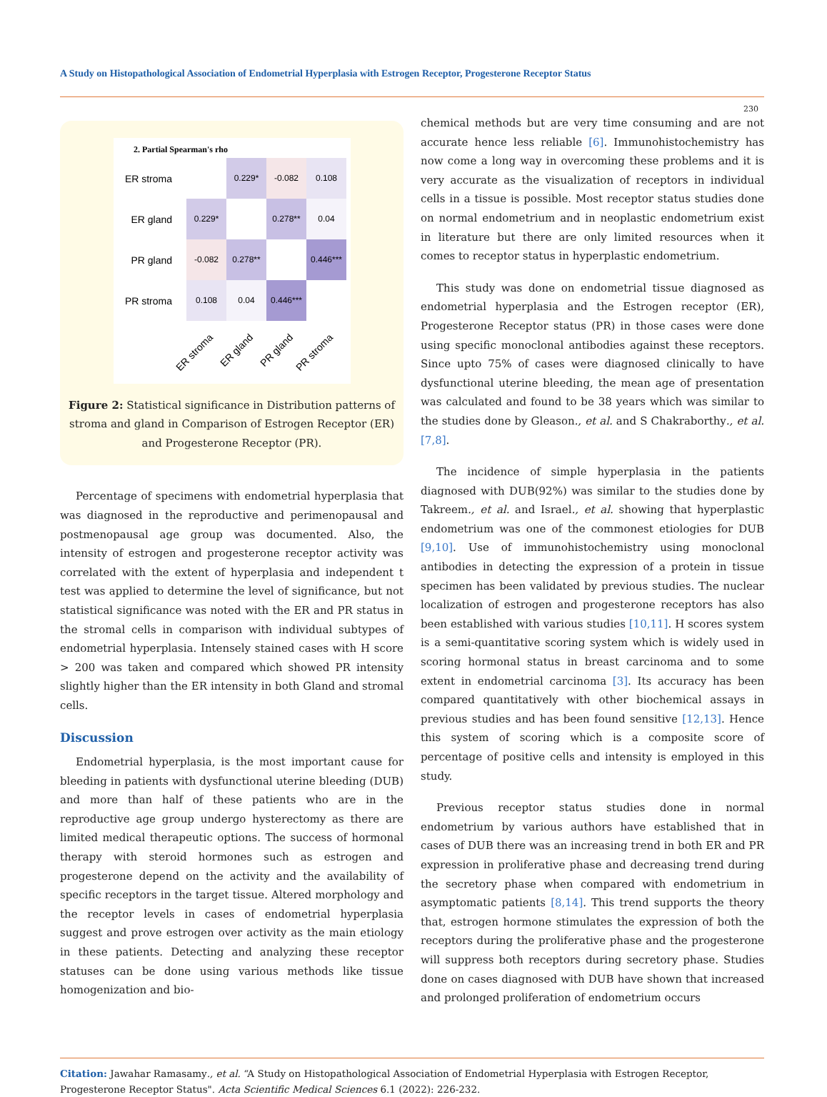A Study on Histopathological Association of Endometrial Hyperplasia with Estrogen Receptor, Progesterone Receptor Status
230
2. Partial Spearman's rho
ER stroma
ER gland
PR gland
PR stroma
0.229*
-0.082
0.108
0.229*
0.278**
0.04
-0.082
0.278**
0.446***
0.108
0.04
0.446***
ER stroma
ER gland
PR gland
PR stroma
Figure 2: Statistical significance in Distribution patterns of stroma and gland in Comparison of Estrogen Receptor (ER) and Progesterone Receptor (PR).
Percentage of specimens with endometrial hyperplasia that was diagnosed in the reproductive and perimenopausal and postmenopausal age group was documented. Also, the intensity of estrogen and progesterone receptor activity was correlated with the extent of hyperplasia and independent t test was applied to determine the level of significance, but not statistical significance was noted with the ER and PR status in the stromal cells in comparison with individual subtypes of endometrial hyperplasia. Intensely stained cases with H score > 200 was taken and compared which showed PR intensity slightly higher than the ER intensity in both Gland and stromal cells.
Discussion
Endometrial hyperplasia, is the most important cause for bleeding in patients with dysfunctional uterine bleeding (DUB) and more than half of these patients who are in the reproductive age group undergo hysterectomy as there are limited medical therapeutic options. The success of hormonal therapy with steroid hormones such as estrogen and progesterone depend on the activity and the availability of specific receptors in the target tissue. Altered morphology and the receptor levels in cases of endometrial hyperplasia suggest and prove estrogen over activity as the main etiology in these patients. Detecting and analyzing these receptor statuses can be done using various methods like tissue homogenization and bio-
chemical methods but are very time consuming and are not accurate hence less reliable [6]. Immunohistochemistry has now come a long way in overcoming these problems and it is very accurate as the visualization of receptors in individual cells in a tissue is possible. Most receptor status studies done on normal endometrium and in neoplastic endometrium exist in literature but there are only limited resources when it comes to receptor status in hyperplastic endometrium.
This study was done on endometrial tissue diagnosed as endometrial hyperplasia and the Estrogen receptor (ER), Progesterone Receptor status (PR) in those cases were done using specific monoclonal antibodies against these receptors. Since upto 75% of cases were diagnosed clinically to have dysfunctional uterine bleeding, the mean age of presentation was calculated and found to be 38 years which was similar to the studies done by Gleason., et al. and S Chakraborthy., et al. [7,8].
The incidence of simple hyperplasia in the patients diagnosed with DUB(92%) was similar to the studies done by Takreem., et al. and Israel., et al. showing that hyperplastic endometrium was one of the commonest etiologies for DUB [9,10]. Use of immunohistochemistry using monoclonal antibodies in detecting the expression of a protein in tissue specimen has been validated by previous studies. The nuclear localization of estrogen and progesterone receptors has also been established with various studies [10,11]. H scores system is a semi-quantitative scoring system which is widely used in scoring hormonal status in breast carcinoma and to some extent in endometrial carcinoma [3]. Its accuracy has been compared quantitatively with other biochemical assays in previous studies and has been found sensitive [12,13]. Hence this system of scoring which is a composite score of percentage of positive cells and intensity is employed in this study.
Previous receptor status studies done in normal endometrium by various authors have established that in cases of DUB there was an increasing trend in both ER and PR expression in proliferative phase and decreasing trend during the secretory phase when compared with endometrium in asymptomatic patients [8,14]. This trend supports the theory that, estrogen hormone stimulates the expression of both the receptors during the proliferative phase and the progesterone will suppress both receptors during secretory phase. Studies done on cases diagnosed with DUB have shown that increased and prolonged proliferation of endometrium occurs
Citation: Jawahar Ramasamy., et al. “A Study on Histopathological Association of Endometrial Hyperplasia with Estrogen Receptor, Progesterone Receptor Status". Acta Scientific Medical Sciences 6.1 (2022): 226-232.